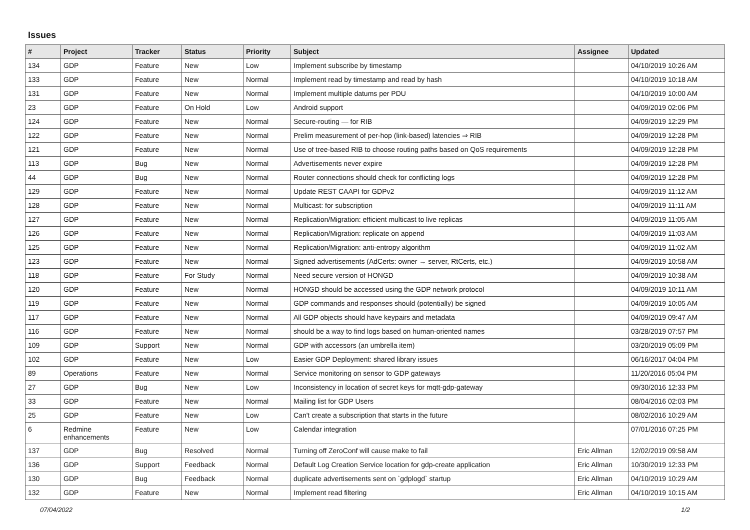Issues
| # | Project | Tracker | Status | Priority | Subject | Assignee | Updated |
| --- | --- | --- | --- | --- | --- | --- | --- |
| 134 | GDP | Feature | New | Low | Implement subscribe by timestamp | | 04/10/2019 10:26 AM |
| 133 | GDP | Feature | New | Normal | Implement read by timestamp and read by hash | | 04/10/2019 10:18 AM |
| 131 | GDP | Feature | New | Normal | Implement multiple datums per PDU | | 04/10/2019 10:00 AM |
| 23 | GDP | Feature | On Hold | Low | Android support | | 04/09/2019 02:06 PM |
| 124 | GDP | Feature | New | Normal | Secure-routing — for RIB | | 04/09/2019 12:29 PM |
| 122 | GDP | Feature | New | Normal | Prelim measurement of per-hop (link-based) latencies ⇒ RIB | | 04/09/2019 12:28 PM |
| 121 | GDP | Feature | New | Normal | Use of tree-based RIB to choose routing paths based on QoS requirements | | 04/09/2019 12:28 PM |
| 113 | GDP | Bug | New | Normal | Advertisements never expire | | 04/09/2019 12:28 PM |
| 44 | GDP | Bug | New | Normal | Router connections should check for conflicting logs | | 04/09/2019 12:28 PM |
| 129 | GDP | Feature | New | Normal | Update REST CAAPI for GDPv2 | | 04/09/2019 11:12 AM |
| 128 | GDP | Feature | New | Normal | Multicast: for subscription | | 04/09/2019 11:11 AM |
| 127 | GDP | Feature | New | Normal | Replication/Migration: efficient multicast to live replicas | | 04/09/2019 11:05 AM |
| 126 | GDP | Feature | New | Normal | Replication/Migration: replicate on append | | 04/09/2019 11:03 AM |
| 125 | GDP | Feature | New | Normal | Replication/Migration: anti-entropy algorithm | | 04/09/2019 11:02 AM |
| 123 | GDP | Feature | New | Normal | Signed advertisements (AdCerts: owner → server, RtCerts, etc.) | | 04/09/2019 10:58 AM |
| 118 | GDP | Feature | For Study | Normal | Need secure version of HONGD | | 04/09/2019 10:38 AM |
| 120 | GDP | Feature | New | Normal | HONGD should be accessed using the GDP network protocol | | 04/09/2019 10:11 AM |
| 119 | GDP | Feature | New | Normal | GDP commands and responses should (potentially) be signed | | 04/09/2019 10:05 AM |
| 117 | GDP | Feature | New | Normal | All GDP objects should have keypairs and metadata | | 04/09/2019 09:47 AM |
| 116 | GDP | Feature | New | Normal | should be a way to find logs based on human-oriented names | | 03/28/2019 07:57 PM |
| 109 | GDP | Support | New | Normal | GDP with accessors (an umbrella item) | | 03/20/2019 05:09 PM |
| 102 | GDP | Feature | New | Low | Easier GDP Deployment: shared library issues | | 06/16/2017 04:04 PM |
| 89 | Operations | Feature | New | Normal | Service monitoring on sensor to GDP gateways | | 11/20/2016 05:04 PM |
| 27 | GDP | Bug | New | Low | Inconsistency in location of secret keys for mqtt-gdp-gateway | | 09/30/2016 12:33 PM |
| 33 | GDP | Feature | New | Normal | Mailing list for GDP Users | | 08/04/2016 02:03 PM |
| 25 | GDP | Feature | New | Low | Can't create a subscription that starts in the future | | 08/02/2016 10:29 AM |
| 6 | Redmine enhancements | Feature | New | Low | Calendar integration | | 07/01/2016 07:25 PM |
| 137 | GDP | Bug | Resolved | Normal | Turning off ZeroConf will cause make to fail | Eric Allman | 12/02/2019 09:58 AM |
| 136 | GDP | Support | Feedback | Normal | Default Log Creation Service location for gdp-create application | Eric Allman | 10/30/2019 12:33 PM |
| 130 | GDP | Bug | Feedback | Normal | duplicate advertisements sent on `gdplogd` startup | Eric Allman | 04/10/2019 10:29 AM |
| 132 | GDP | Feature | New | Normal | Implement read filtering | Eric Allman | 04/10/2019 10:15 AM |
07/04/2022 1/2